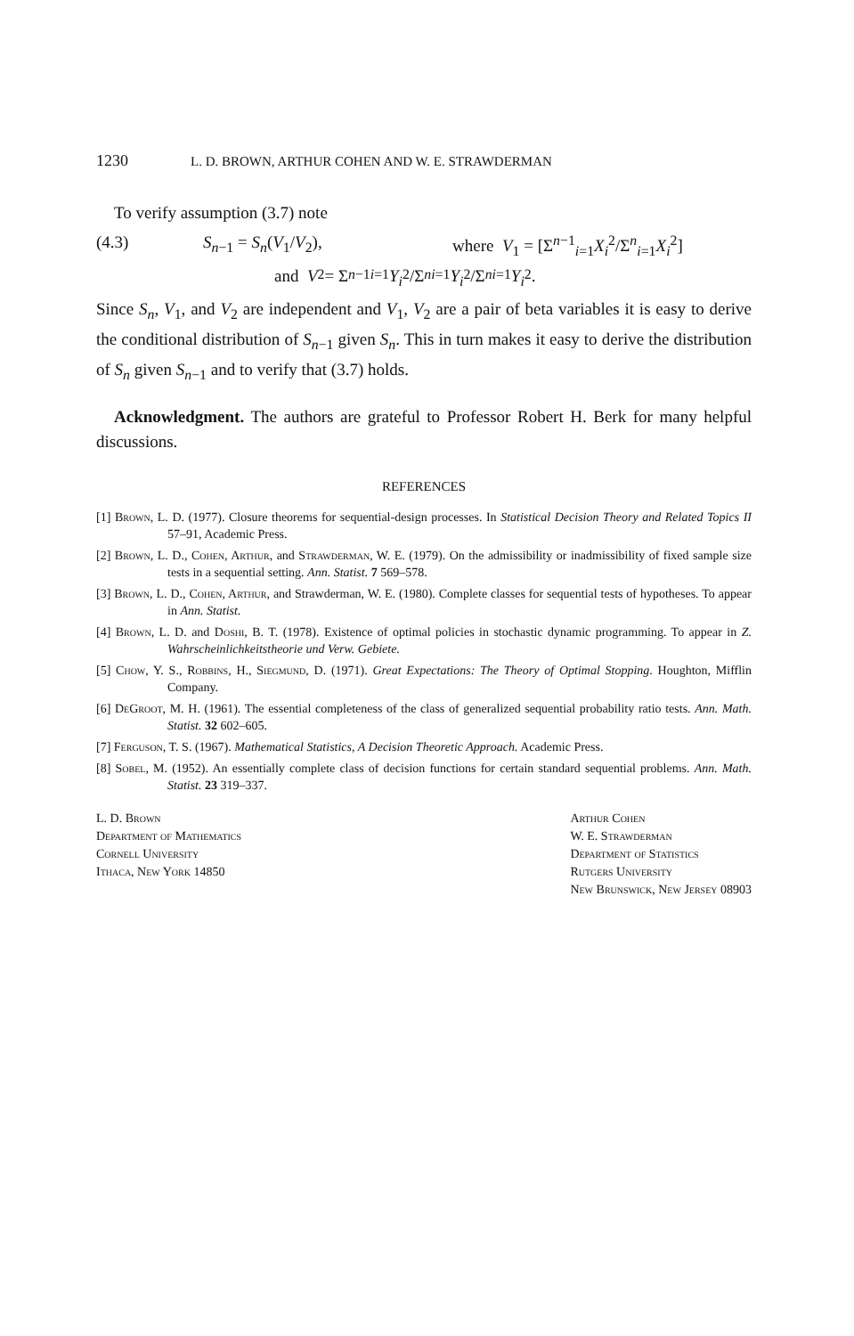1230 L. D. BROWN, ARTHUR COHEN AND W. E. STRAWDERMAN
To verify assumption (3.7) note
(4.3) S<sub>n−1</sub> = S<sub>n</sub>(V<sub>1</sub>/V<sub>2</sub>), where V<sub>1</sub> = [Σ<sup>n−1</sup><sub>i=1</sub>X<sub>i</sub><sup>2</sup>/Σ<sup>n</sup><sub>i=1</sub>X<sub>i</sub><sup>2</sup>]
and V<sub>2</sub> = Σ<sup>n−1</sup><sub>i=1</sub> Y<sub>i</sub><sup>2</sup>/Σ<sup>n</sup><sub>i=1</sub> Y<sub>i</sub><sup>2</sup>/Σ<sup>n</sup><sub>i=1</sub> Y<sub>i</sub><sup>2</sup>.
Since S<sub>n</sub>, V<sub>1</sub>, and V<sub>2</sub> are independent and V<sub>1</sub>, V<sub>2</sub> are a pair of beta variables it is easy to derive the conditional distribution of S<sub>n−1</sub> given S<sub>n</sub>. This in turn makes it easy to derive the distribution of S<sub>n</sub> given S<sub>n−1</sub> and to verify that (3.7) holds.
Acknowledgment. The authors are grateful to Professor Robert H. Berk for many helpful discussions.
REFERENCES
[1] Brown, L. D. (1977). Closure theorems for sequential-design processes. In Statistical Decision Theory and Related Topics II 57–91, Academic Press.
[2] Brown, L. D., Cohen, Arthur, and Strawderman, W. E. (1979). On the admissibility or inadmissibility of fixed sample size tests in a sequential setting. Ann. Statist. 7 569–578.
[3] Brown, L. D., Cohen, Arthur, and Strawderman, W. E. (1980). Complete classes for sequential tests of hypotheses. To appear in Ann. Statist.
[4] Brown, L. D. and Doshi, B. T. (1978). Existence of optimal policies in stochastic dynamic programming. To appear in Z. Wahrscheinlichkeitstheorie und Verw. Gebiete.
[5] Chow, Y. S., Robbins, H., Siegmund, D. (1971). Great Expectations: The Theory of Optimal Stopping. Houghton, Mifflin Company.
[6] DeGroot, M. H. (1961). The essential completeness of the class of generalized sequential probability ratio tests. Ann. Math. Statist. 32 602–605.
[7] Ferguson, T. S. (1967). Mathematical Statistics, A Decision Theoretic Approach. Academic Press.
[8] Sobel, M. (1952). An essentially complete class of decision functions for certain standard sequential problems. Ann. Math. Statist. 23 319–337.
L. D. Brown
Department of Mathematics
Cornell University
Ithaca, New York 14850
Arthur Cohen
W. E. Strawderman
Department of Statistics
Rutgers University
New Brunswick, New Jersey 08903